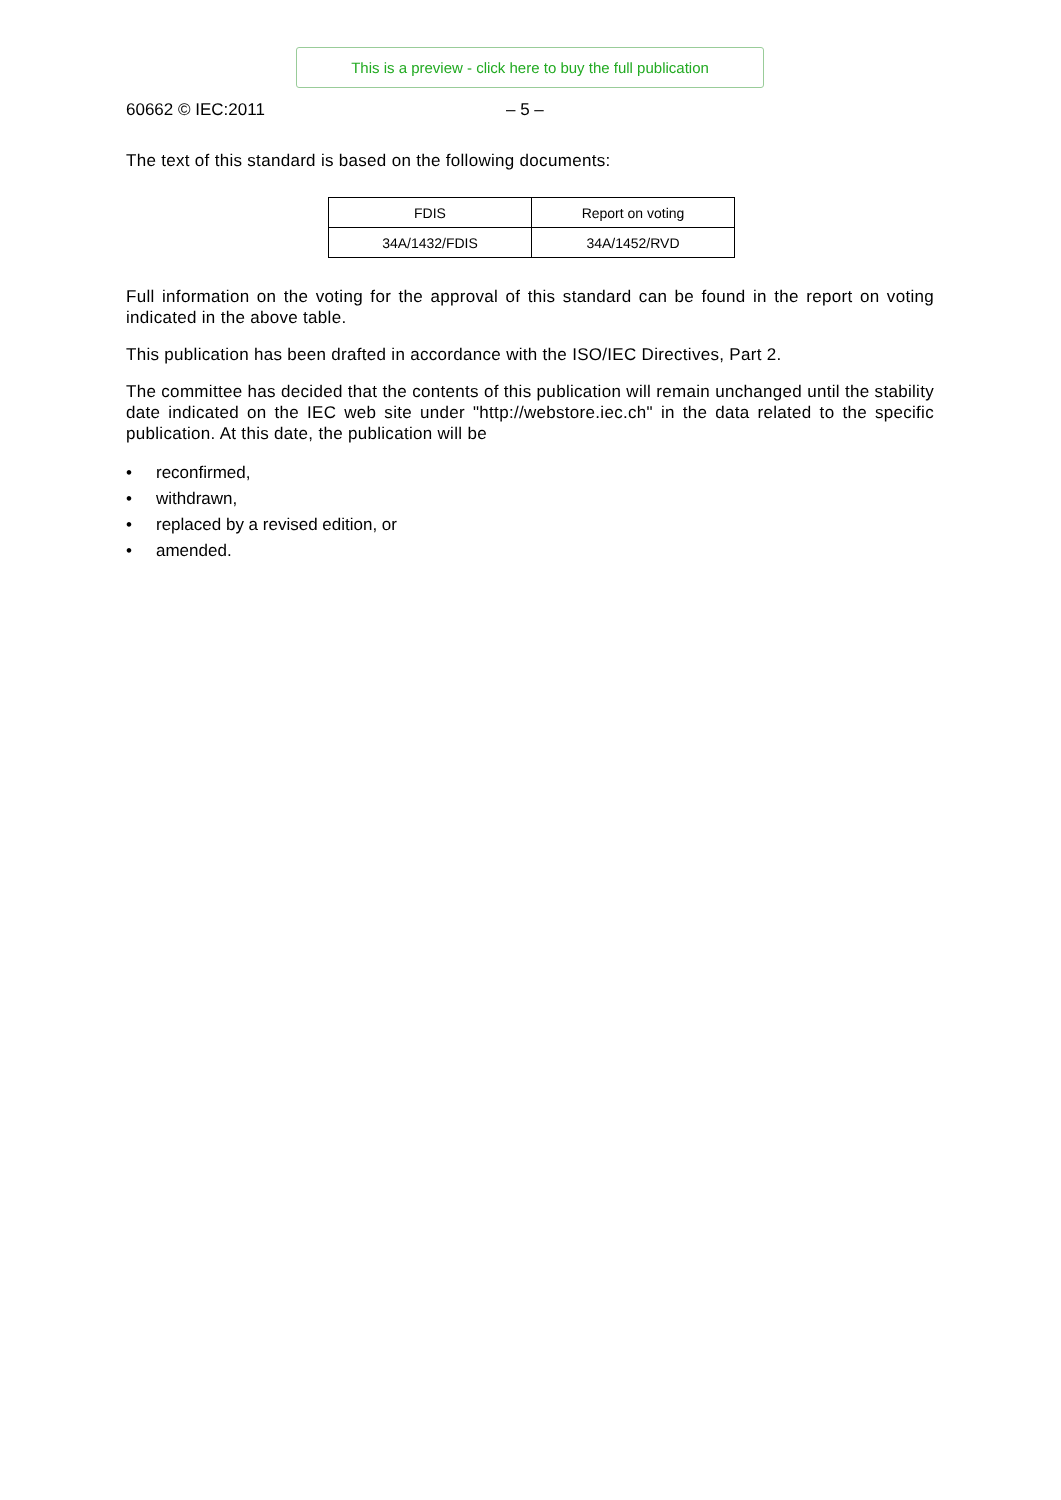This is a preview - click here to buy the full publication
60662 © IEC:2011 – 5 –
The text of this standard is based on the following documents:
| FDIS | Report on voting |
| 34A/1432/FDIS | 34A/1452/RVD |
Full information on the voting for the approval of this standard can be found in the report on voting indicated in the above table.
This publication has been drafted in accordance with the ISO/IEC Directives, Part 2.
The committee has decided that the contents of this publication will remain unchanged until the stability date indicated on the IEC web site under "http://webstore.iec.ch" in the data related to the specific publication. At this date, the publication will be
• reconfirmed,
• withdrawn,
• replaced by a revised edition, or
• amended.